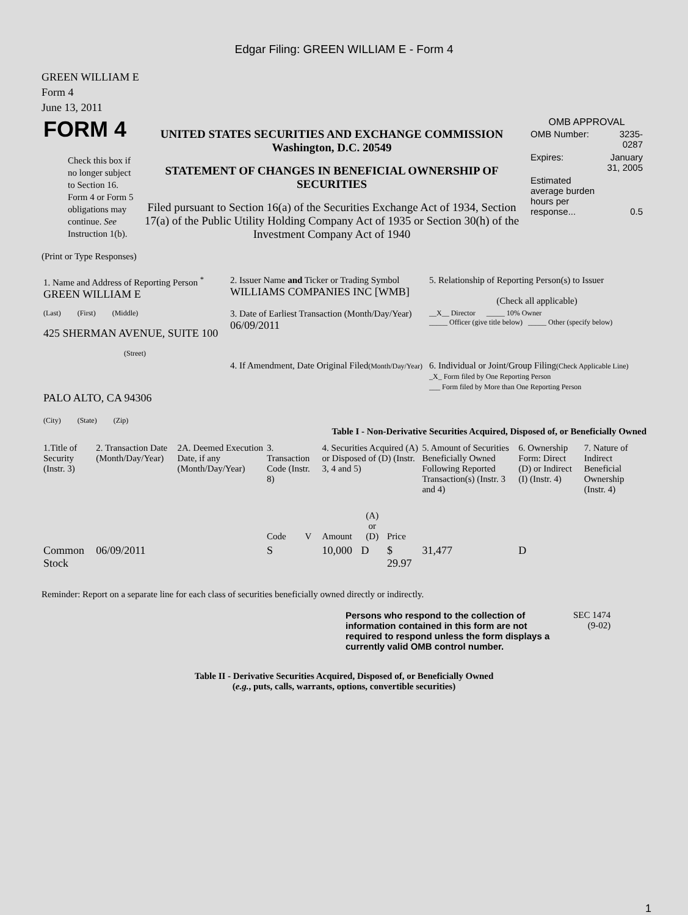Edgar Filing: GREEN WILLIAM E - Form 4
GREEN WILLIAM E
Form 4
June 13, 2011
| FORM 4 Check this box if no longer subject to Section 16. Form 4 or Form 5 obligations may continue. See Instruction 1(b). | UNITED STATES SECURITIES AND EXCHANGE COMMISSION Washington, D.C. 20549 STATEMENT OF CHANGES IN BENEFICIAL OWNERSHIP OF SECURITIES Filed pursuant to Section 16(a) of the Securities Exchange Act of 1934, Section 17(a) of the Public Utility Holding Company Act of 1935 or Section 30(h) of the Investment Company Act of 1940 | OMB APPROVAL / OMB Number: / 3235-0287 / / Expires: / January 31, 2005 / / Estimated average burden hours per response... / 0.5 / |
(Print or Type Responses)
| 1. Name and Address of Reporting Person <sup>*</sup> GREEN WILLIAM E | 2. Issuer Name and Ticker or Trading Symbol WILLIAMS COMPANIES INC [WMB] | 5. Relationship of Reporting Person(s) to Issuer (Check all applicable) |
| (Last) (First) (Middle) 425 SHERMAN AVENUE, SUITE 100 (Street) | 3. Date of Earliest Transaction (Month/Day/Year) 06/09/2011 | __X__ Director _____ 10% Owner _____ Officer (give title below) _____ Other (specify below) |
| PALO ALTO, CA 94306 (City) (State) (Zip) | 4. If Amendment, Date Original Filed (Month/Day/Year) | 6. Individual or Joint/Group Filing (Check Applicable Line) _X_ Form filed by One Reporting Person ___ Form filed by More than One Reporting Person |
Table I - Non-Derivative Securities Acquired, Disposed of, or Beneficially Owned
| 1.Title of Security (Instr. 3) | 2. Transaction Date (Month/Day/Year) | 2A. Deemed Execution Date, if any (Month/Day/Year) | 3. Transaction Code (Instr. 8) | | 4. Securities Acquired (A) or Disposed of (D) (Instr. 3, 4 and 5) | | | 5. Amount of Securities Beneficially Owned Following Reported Transaction(s) (Instr. 3 and 4) | 6. Ownership Form: Direct (D) or Indirect (I) (Instr. 4) | 7. Nature of Indirect Beneficial Ownership (Instr. 4) |
| | | | Code | V | Amount | (A) or (D) | Price | | | |
| Common Stock | 06/09/2011 | | S | | 10,000 | D | $ 29.97 | 31,477 | D | |
Reminder: Report on a separate line for each class of securities beneficially owned directly or indirectly.
| Persons who respond to the collection of information contained in this form are not required to respond unless the form displays a currently valid OMB control number. | SEC 1474 (9-02) |
Table II - Derivative Securities Acquired, Disposed of, or Beneficially Owned
(e.g., puts, calls, warrants, options, convertible securities)
1